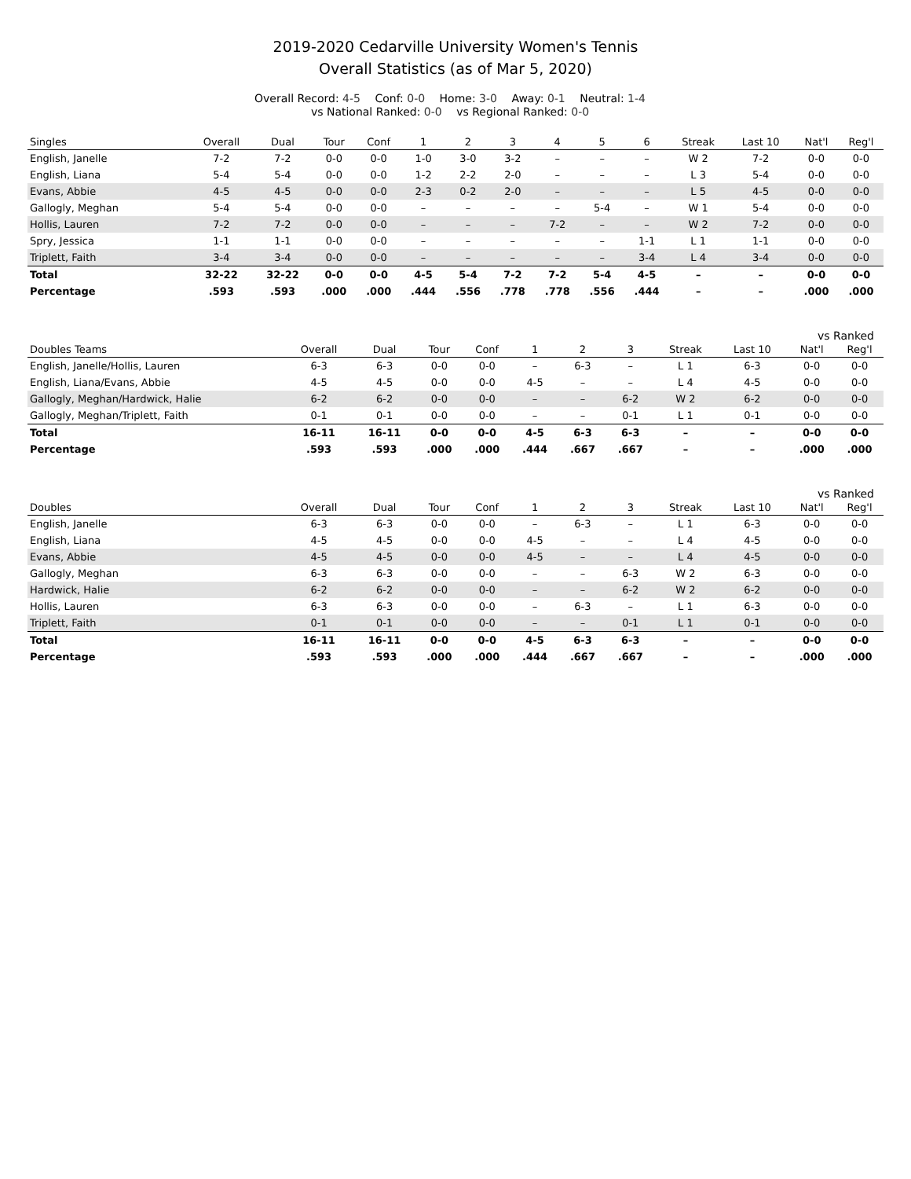2019-2020 Cedarville University Women's Tennis
Overall Statistics (as of Mar 5, 2020)
Overall Record: 4-5 Conf: 0-0 Home: 3-0 Away: 0-1 Neutral: 1-4
vs National Ranked: 0-0 vs Regional Ranked: 0-0
| Singles | Overall | Dual | Tour | Conf | 1 | 2 | 3 | 4 | 5 | 6 | Streak | Last 10 | Nat'l | Reg'l |
| --- | --- | --- | --- | --- | --- | --- | --- | --- | --- | --- | --- | --- | --- | --- |
| English, Janelle | 7-2 | 7-2 | 0-0 | 0-0 | 1-0 | 3-0 | 3-2 | – | – | – | W 2 | 7-2 | 0-0 | 0-0 |
| English, Liana | 5-4 | 5-4 | 0-0 | 0-0 | 1-2 | 2-2 | 2-0 | – | – | – | L 3 | 5-4 | 0-0 | 0-0 |
| Evans, Abbie | 4-5 | 4-5 | 0-0 | 0-0 | 2-3 | 0-2 | 2-0 | – | – | – | L 5 | 4-5 | 0-0 | 0-0 |
| Gallogly, Meghan | 5-4 | 5-4 | 0-0 | 0-0 | – | – | – | – | 5-4 | – | W 1 | 5-4 | 0-0 | 0-0 |
| Hollis, Lauren | 7-2 | 7-2 | 0-0 | 0-0 | – | – | – | 7-2 | – | – | W 2 | 7-2 | 0-0 | 0-0 |
| Spry, Jessica | 1-1 | 1-1 | 0-0 | 0-0 | – | – | – | – | – | 1-1 | L 1 | 1-1 | 0-0 | 0-0 |
| Triplett, Faith | 3-4 | 3-4 | 0-0 | 0-0 | – | – | – | – | – | 3-4 | L 4 | 3-4 | 0-0 | 0-0 |
| Total | 32-22 | 32-22 | 0-0 | 0-0 | 4-5 | 5-4 | 7-2 | 7-2 | 5-4 | 4-5 | – | – | 0-0 | 0-0 |
| Percentage | .593 | .593 | .000 | .000 | .444 | .556 | .778 | .778 | .556 | .444 | – | – | .000 | .000 |
vs Ranked
| Doubles Teams | Overall | Dual | Tour | Conf | 1 | 2 | 3 | Streak | Last 10 | Nat'l | Reg'l |
| --- | --- | --- | --- | --- | --- | --- | --- | --- | --- | --- | --- |
| English, Janelle/Hollis, Lauren | 6-3 | 6-3 | 0-0 | 0-0 | – | 6-3 | – | L 1 | 6-3 | 0-0 | 0-0 |
| English, Liana/Evans, Abbie | 4-5 | 4-5 | 0-0 | 0-0 | 4-5 | – | – | L 4 | 4-5 | 0-0 | 0-0 |
| Gallogly, Meghan/Hardwick, Halie | 6-2 | 6-2 | 0-0 | 0-0 | – | – | 6-2 | W 2 | 6-2 | 0-0 | 0-0 |
| Gallogly, Meghan/Triplett, Faith | 0-1 | 0-1 | 0-0 | 0-0 | – | – | 0-1 | L 1 | 0-1 | 0-0 | 0-0 |
| Total | 16-11 | 16-11 | 0-0 | 0-0 | 4-5 | 6-3 | 6-3 | – | – | 0-0 | 0-0 |
| Percentage | .593 | .593 | .000 | .000 | .444 | .667 | .667 | – | – | .000 | .000 |
vs Ranked
| Doubles | Overall | Dual | Tour | Conf | 1 | 2 | 3 | Streak | Last 10 | Nat'l | Reg'l |
| --- | --- | --- | --- | --- | --- | --- | --- | --- | --- | --- | --- |
| English, Janelle | 6-3 | 6-3 | 0-0 | 0-0 | – | 6-3 | – | L 1 | 6-3 | 0-0 | 0-0 |
| English, Liana | 4-5 | 4-5 | 0-0 | 0-0 | 4-5 | – | – | L 4 | 4-5 | 0-0 | 0-0 |
| Evans, Abbie | 4-5 | 4-5 | 0-0 | 0-0 | 4-5 | – | – | L 4 | 4-5 | 0-0 | 0-0 |
| Gallogly, Meghan | 6-3 | 6-3 | 0-0 | 0-0 | – | – | 6-3 | W 2 | 6-3 | 0-0 | 0-0 |
| Hardwick, Halie | 6-2 | 6-2 | 0-0 | 0-0 | – | – | 6-2 | W 2 | 6-2 | 0-0 | 0-0 |
| Hollis, Lauren | 6-3 | 6-3 | 0-0 | 0-0 | – | 6-3 | – | L 1 | 6-3 | 0-0 | 0-0 |
| Triplett, Faith | 0-1 | 0-1 | 0-0 | 0-0 | – | – | 0-1 | L 1 | 0-1 | 0-0 | 0-0 |
| Total | 16-11 | 16-11 | 0-0 | 0-0 | 4-5 | 6-3 | 6-3 | – | – | 0-0 | 0-0 |
| Percentage | .593 | .593 | .000 | .000 | .444 | .667 | .667 | – | – | .000 | .000 |